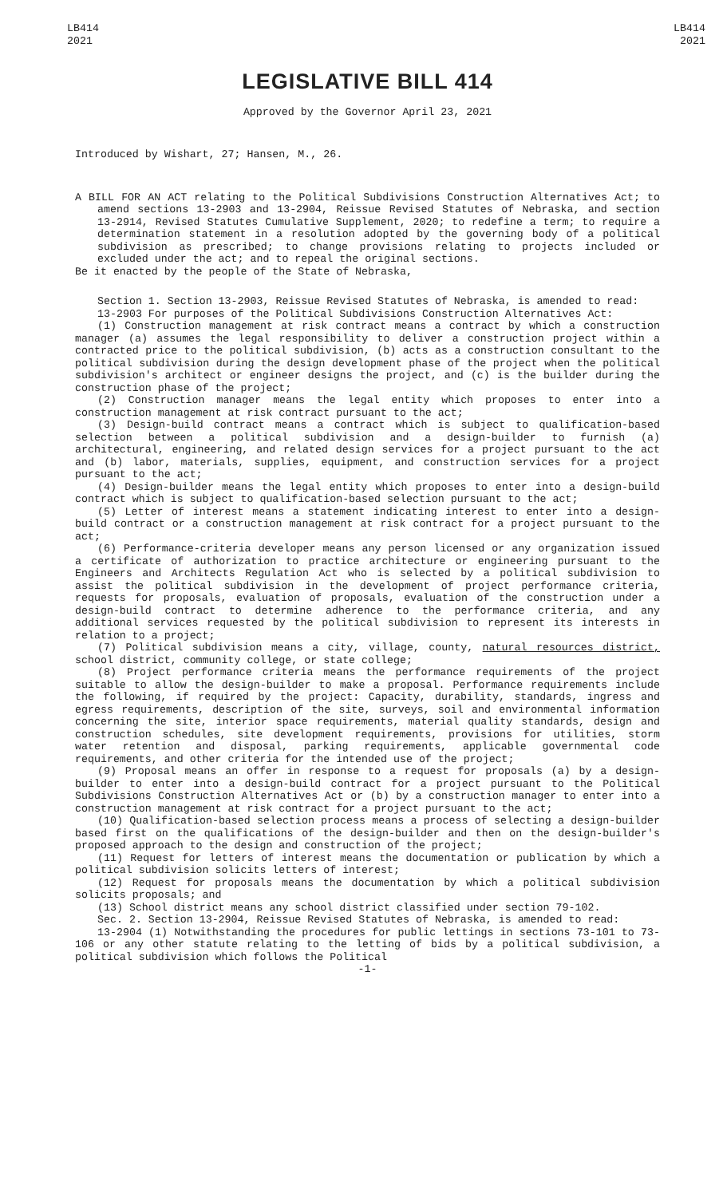LB414
2021
LB414
2021
LEGISLATIVE BILL 414
Approved by the Governor April 23, 2021
Introduced by Wishart, 27; Hansen, M., 26.
A BILL FOR AN ACT relating to the Political Subdivisions Construction Alternatives Act; to amend sections 13-2903 and 13-2904, Reissue Revised Statutes of Nebraska, and section 13-2914, Revised Statutes Cumulative Supplement, 2020; to redefine a term; to require a determination statement in a resolution adopted by the governing body of a political subdivision as prescribed; to change provisions relating to projects included or excluded under the act; and to repeal the original sections.
Be it enacted by the people of the State of Nebraska,
Section 1. Section 13-2903, Reissue Revised Statutes of Nebraska, is amended to read:
13-2903 For purposes of the Political Subdivisions Construction Alternatives Act:
(1) Construction management at risk contract means a contract by which a construction manager (a) assumes the legal responsibility to deliver a construction project within a contracted price to the political subdivision, (b) acts as a construction consultant to the political subdivision during the design development phase of the project when the political subdivision's architect or engineer designs the project, and (c) is the builder during the construction phase of the project;
(2) Construction manager means the legal entity which proposes to enter into a construction management at risk contract pursuant to the act;
(3) Design-build contract means a contract which is subject to qualification-based selection between a political subdivision and a design-builder to furnish (a) architectural, engineering, and related design services for a project pursuant to the act and (b) labor, materials, supplies, equipment, and construction services for a project pursuant to the act;
(4) Design-builder means the legal entity which proposes to enter into a design-build contract which is subject to qualification-based selection pursuant to the act;
(5) Letter of interest means a statement indicating interest to enter into a design-build contract or a construction management at risk contract for a project pursuant to the act;
(6) Performance-criteria developer means any person licensed or any organization issued a certificate of authorization to practice architecture or engineering pursuant to the Engineers and Architects Regulation Act who is selected by a political subdivision to assist the political subdivision in the development of project performance criteria, requests for proposals, evaluation of proposals, evaluation of the construction under a design-build contract to determine adherence to the performance criteria, and any additional services requested by the political subdivision to represent its interests in relation to a project;
(7) Political subdivision means a city, village, county, natural resources district, school district, community college, or state college;
(8) Project performance criteria means the performance requirements of the project suitable to allow the design-builder to make a proposal. Performance requirements include the following, if required by the project: Capacity, durability, standards, ingress and egress requirements, description of the site, surveys, soil and environmental information concerning the site, interior space requirements, material quality standards, design and construction schedules, site development requirements, provisions for utilities, storm water retention and disposal, parking requirements, applicable governmental code requirements, and other criteria for the intended use of the project;
(9) Proposal means an offer in response to a request for proposals (a) by a design-builder to enter into a design-build contract for a project pursuant to the Political Subdivisions Construction Alternatives Act or (b) by a construction manager to enter into a construction management at risk contract for a project pursuant to the act;
(10) Qualification-based selection process means a process of selecting a design-builder based first on the qualifications of the design-builder and then on the design-builder's proposed approach to the design and construction of the project;
(11) Request for letters of interest means the documentation or publication by which a political subdivision solicits letters of interest;
(12) Request for proposals means the documentation by which a political subdivision solicits proposals; and
(13) School district means any school district classified under section 79-102.
Sec. 2. Section 13-2904, Reissue Revised Statutes of Nebraska, is amended to read:
13-2904 (1) Notwithstanding the procedures for public lettings in sections 73-101 to 73-106 or any other statute relating to the letting of bids by a political subdivision, a political subdivision which follows the Political
-1-